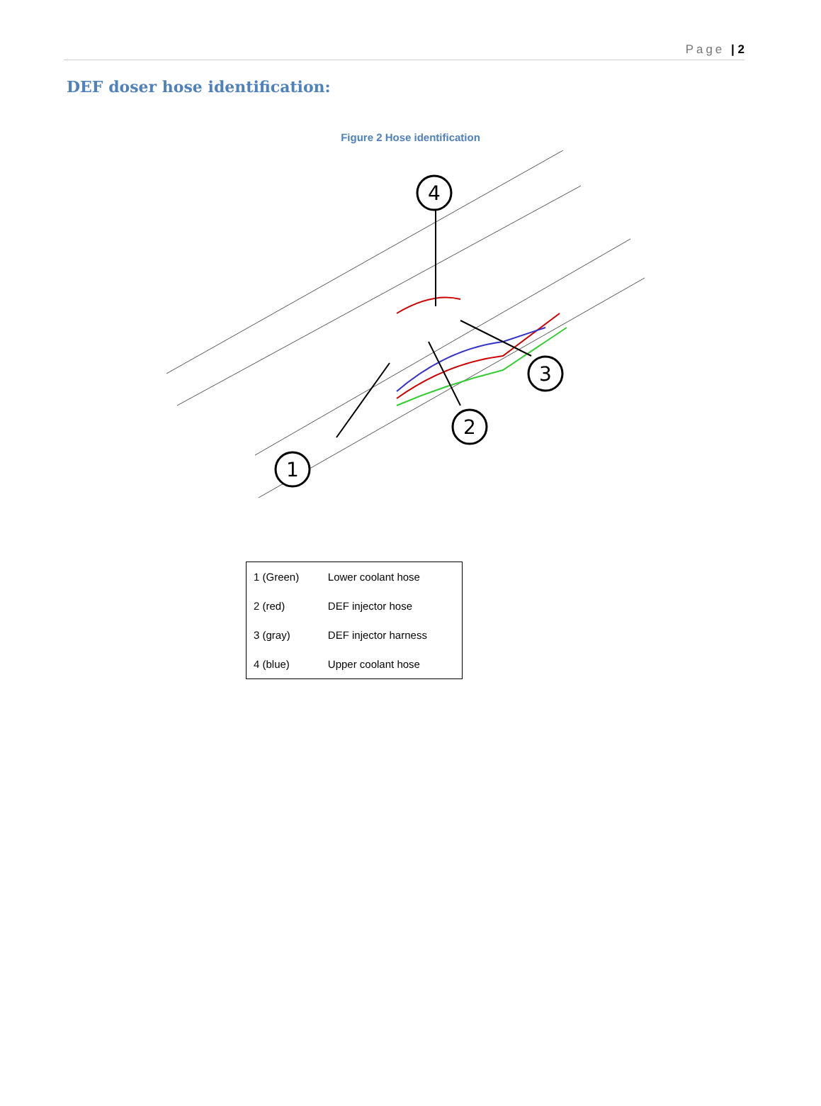Page | 2
DEF doser hose identification:
Figure 2 Hose identification
4
3
2
1
| 1 (Green) | Lower coolant hose |
| 2 (red) | DEF injector hose |
| 3 (gray) | DEF injector harness |
| 4 (blue) | Upper coolant hose |